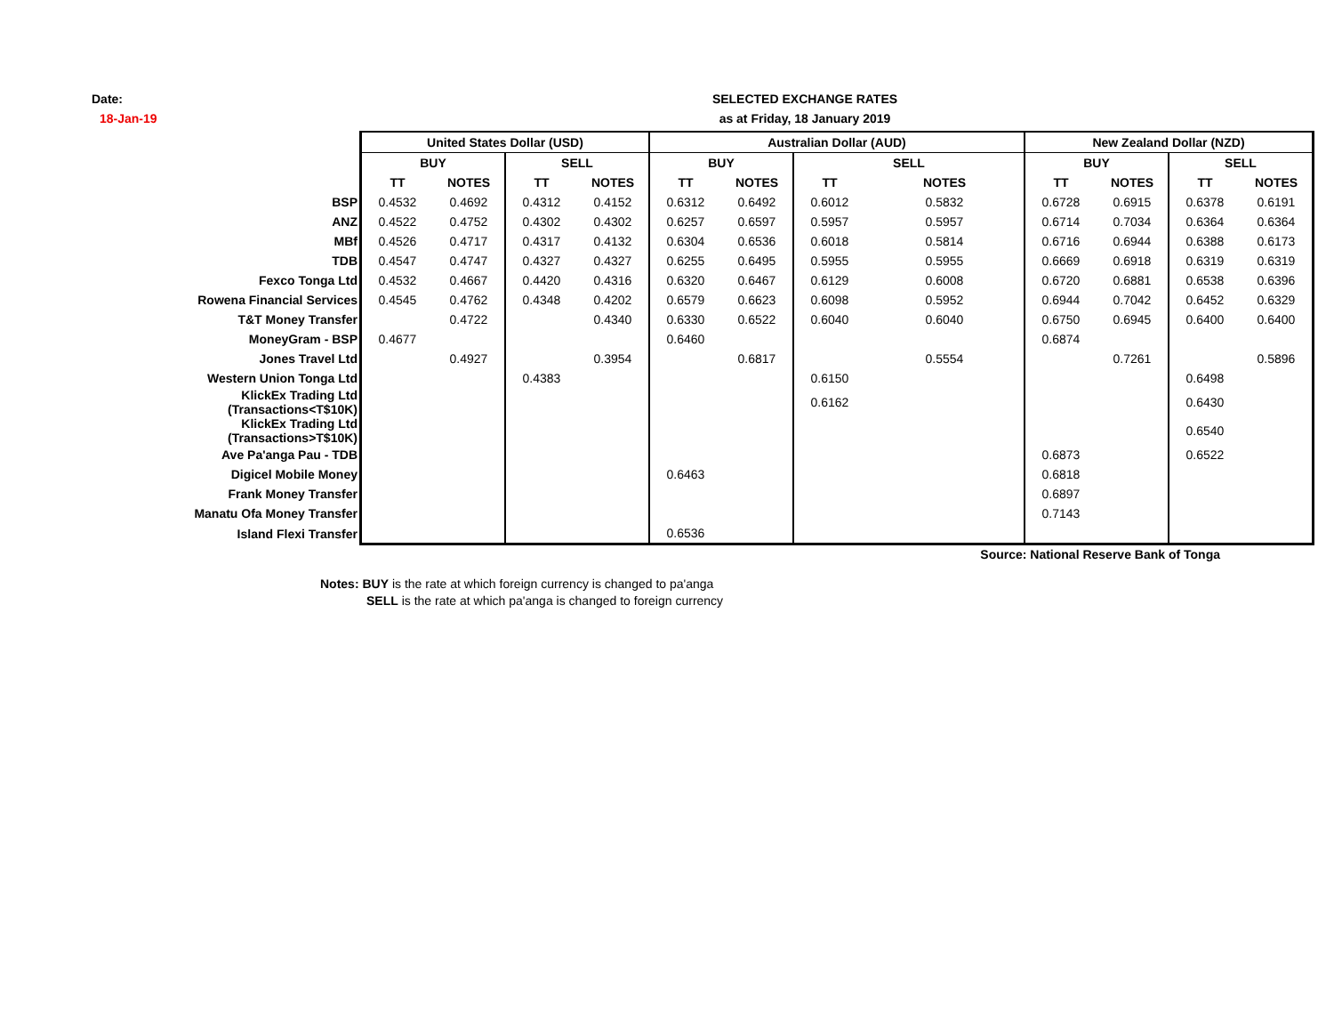Date:
18-Jan-19
SELECTED EXCHANGE RATES
as at Friday, 18 January 2019
| | United States Dollar (USD) | | | | Australian Dollar (AUD) | | | | New Zealand Dollar (NZD) | | | |
| | BUY | | SELL | | BUY | | SELL | | BUY | | SELL | |
| | TT | NOTES | TT | NOTES | TT | NOTES | TT | NOTES | TT | NOTES | TT | NOTES |
| BSP | 0.4532 | 0.4692 | 0.4312 | 0.4152 | 0.6312 | 0.6492 | 0.6012 | 0.5832 | 0.6728 | 0.6915 | 0.6378 | 0.6191 |
| ANZ | 0.4522 | 0.4752 | 0.4302 | 0.4302 | 0.6257 | 0.6597 | 0.5957 | 0.5957 | 0.6714 | 0.7034 | 0.6364 | 0.6364 |
| MBf | 0.4526 | 0.4717 | 0.4317 | 0.4132 | 0.6304 | 0.6536 | 0.6018 | 0.5814 | 0.6716 | 0.6944 | 0.6388 | 0.6173 |
| TDB | 0.4547 | 0.4747 | 0.4327 | 0.4327 | 0.6255 | 0.6495 | 0.5955 | 0.5955 | 0.6669 | 0.6918 | 0.6319 | 0.6319 |
| Fexco Tonga Ltd | 0.4532 | 0.4667 | 0.4420 | 0.4316 | 0.6320 | 0.6467 | 0.6129 | 0.6008 | 0.6720 | 0.6881 | 0.6538 | 0.6396 |
| Rowena Financial Services | 0.4545 | 0.4762 | 0.4348 | 0.4202 | 0.6579 | 0.6623 | 0.6098 | 0.5952 | 0.6944 | 0.7042 | 0.6452 | 0.6329 |
| T&T Money Transfer | | 0.4722 | | 0.4340 | 0.6330 | 0.6522 | 0.6040 | 0.6040 | 0.6750 | 0.6945 | 0.6400 | 0.6400 |
| MoneyGram - BSP | 0.4677 | | | | 0.6460 | | | | 0.6874 | | | |
| Jones Travel Ltd | | 0.4927 | | 0.3954 | | 0.6817 | | 0.5554 | | 0.7261 | | 0.5896 |
| Western Union Tonga Ltd | | | 0.4383 | | | | 0.6150 | | | | 0.6498 | |
| KlickEx Trading Ltd (Transactions<T$10K) | | | | | | | 0.6162 | | | | 0.6430 | |
| KlickEx Trading Ltd (Transactions>T$10K) | | | | | | | | | | | 0.6540 | |
| Ave Pa'anga Pau - TDB | | | | | | | | | 0.6873 | | 0.6522 | |
| Digicel Mobile Money | | | | | 0.6463 | | | | 0.6818 | | | |
| Frank Money Transfer | | | | | | | | | 0.6897 | | | |
| Manatu Ofa Money Transfer | | | | | | | | | 0.7143 | | | |
| Island Flexi Transfer | | | | | 0.6536 | | | | | | | |
Source: National Reserve Bank of Tonga
Notes: BUY is the rate at which foreign currency is changed to pa'anga
SELL is the rate at which pa'anga is changed to foreign currency